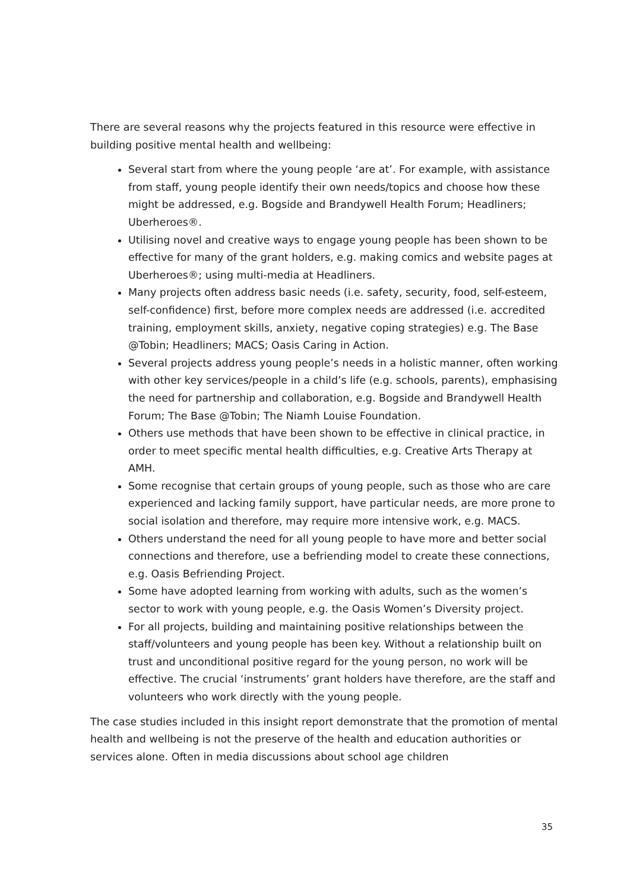There are several reasons why the projects featured in this resource were effective in building positive mental health and wellbeing:
Several start from where the young people ‘are at’. For example, with assistance from staff, young people identify their own needs/topics and choose how these might be addressed, e.g. Bogside and Brandywell Health Forum; Headliners; Uberheroes®.
Utilising novel and creative ways to engage young people has been shown to be effective for many of the grant holders, e.g. making comics and website pages at Uberheroes®; using multi-media at Headliners.
Many projects often address basic needs (i.e. safety, security, food, self-esteem, self-confidence) first, before more complex needs are addressed (i.e. accredited training, employment skills, anxiety, negative coping strategies) e.g. The Base @Tobin; Headliners; MACS; Oasis Caring in Action.
Several projects address young people’s needs in a holistic manner, often working with other key services/people in a child’s life (e.g. schools, parents), emphasising the need for partnership and collaboration, e.g. Bogside and Brandywell Health Forum; The Base @Tobin; The Niamh Louise Foundation.
Others use methods that have been shown to be effective in clinical practice, in order to meet specific mental health difficulties, e.g. Creative Arts Therapy at AMH.
Some recognise that certain groups of young people, such as those who are care experienced and lacking family support, have particular needs, are more prone to social isolation and therefore, may require more intensive work, e.g. MACS.
Others understand the need for all young people to have more and better social connections and therefore, use a befriending model to create these connections, e.g. Oasis Befriending Project.
Some have adopted learning from working with adults, such as the women’s sector to work with young people, e.g. the Oasis Women’s Diversity project.
For all projects, building and maintaining positive relationships between the staff/volunteers and young people has been key. Without a relationship built on trust and unconditional positive regard for the young person, no work will be effective. The crucial ‘instruments’ grant holders have therefore, are the staff and volunteers who work directly with the young people.
The case studies included in this insight report demonstrate that the promotion of mental health and wellbeing is not the preserve of the health and education authorities or services alone. Often in media discussions about school age children
35